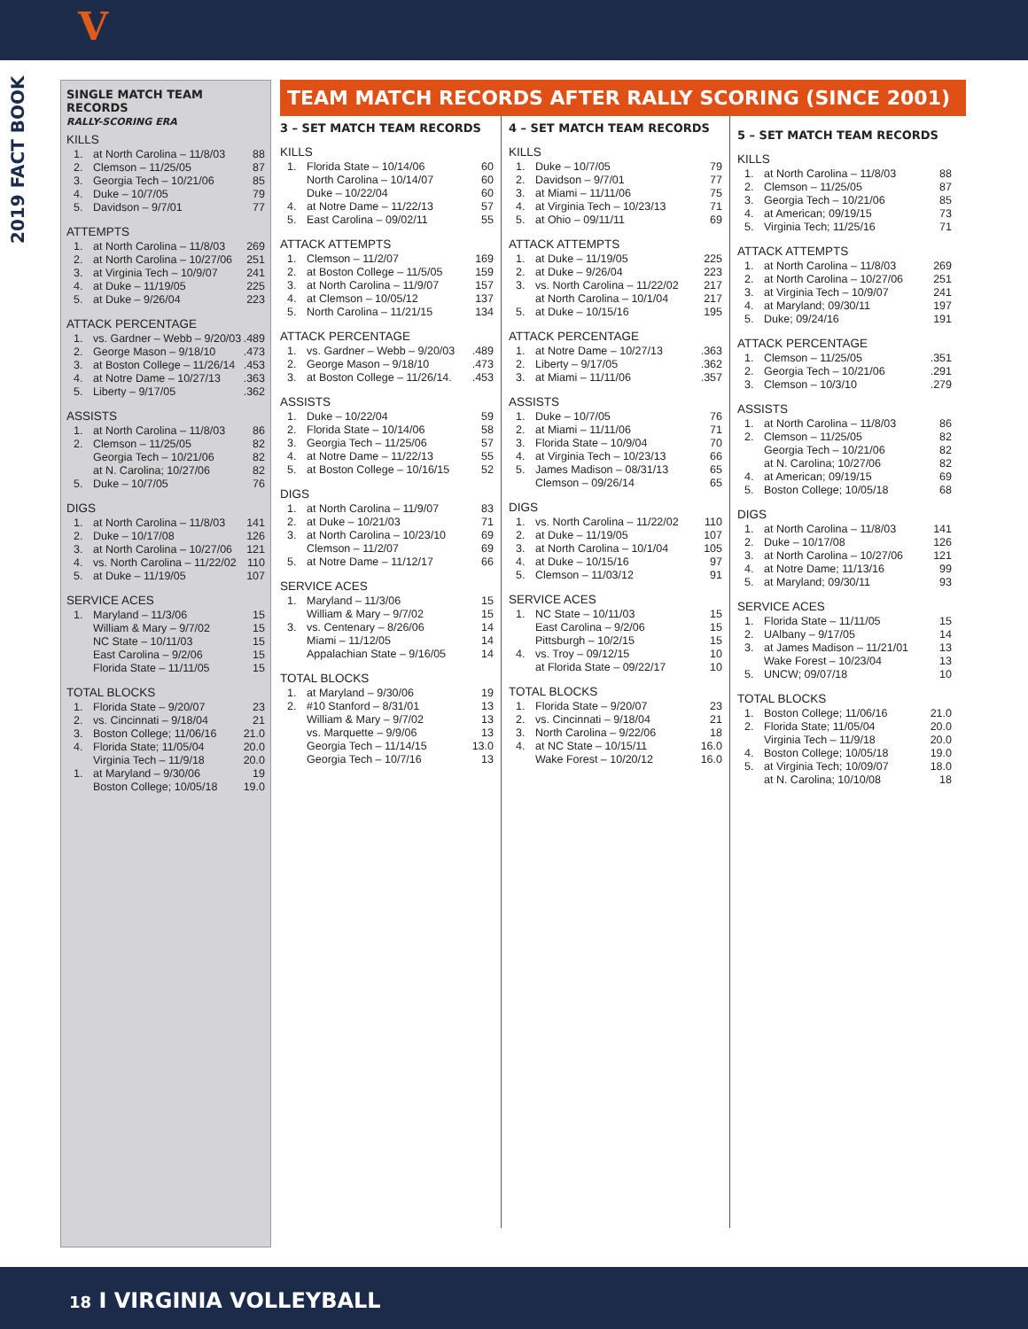V
2019 FACT BOOK
SINGLE MATCH TEAM RECORDS
RALLY-SCORING ERA
KILLS
| 1. | at North Carolina – 11/8/03 | 88 |
| 2. | Clemson – 11/25/05 | 87 |
| 3. | Georgia Tech – 10/21/06 | 85 |
| 4. | Duke – 10/7/05 | 79 |
| 5. | Davidson – 9/7/01 | 77 |
ATTEMPTS
| 1. | at North Carolina – 11/8/03 | 269 |
| 2. | at North Carolina – 10/27/06 | 251 |
| 3. | at Virginia Tech – 10/9/07 | 241 |
| 4. | at Duke – 11/19/05 | 225 |
| 5. | at Duke – 9/26/04 | 223 |
ATTACK PERCENTAGE
| 1. | vs. Gardner – Webb – 9/20/03 | .489 |
| 2. | George Mason – 9/18/10 | .473 |
| 3. | at Boston College – 11/26/14 | .453 |
| 4. | at Notre Dame – 10/27/13 | .363 |
| 5. | Liberty – 9/17/05 | .362 |
ASSISTS
| 1. | at North Carolina – 11/8/03 | 86 |
| 2. | Clemson – 11/25/05 | 82 |
| | Georgia Tech – 10/21/06 | 82 |
| | at N. Carolina; 10/27/06 | 82 |
| 5. | Duke – 10/7/05 | 76 |
DIGS
| 1. | at North Carolina – 11/8/03 | 141 |
| 2. | Duke – 10/17/08 | 126 |
| 3. | at North Carolina – 10/27/06 | 121 |
| 4. | vs. North Carolina – 11/22/02 | 110 |
| 5. | at Duke – 11/19/05 | 107 |
SERVICE ACES
| 1. | Maryland – 11/3/06 | 15 |
| | William & Mary – 9/7/02 | 15 |
| | NC State – 10/11/03 | 15 |
| | East Carolina – 9/2/06 | 15 |
| | Florida State – 11/11/05 | 15 |
TOTAL BLOCKS
| 1. | Florida State – 9/20/07 | 23 |
| 2. | vs. Cincinnati – 9/18/04 | 21 |
| 3. | Boston College; 11/06/16 | 21.0 |
| 4. | Florida State; 11/05/04 | 20.0 |
| | Virginia Tech – 11/9/18 | 20.0 |
| 1. | at Maryland – 9/30/06 | 19 |
| | Boston College; 10/05/18 | 19.0 |
TEAM MATCH RECORDS AFTER RALLY SCORING (SINCE 2001)
3 – SET MATCH TEAM RECORDS
KILLS
| 1. | Florida State – 10/14/06 | 60 |
| | North Carolina – 10/14/07 | 60 |
| | Duke – 10/22/04 | 60 |
| 4. | at Notre Dame – 11/22/13 | 57 |
| 5. | East Carolina – 09/02/11 | 55 |
ATTACK ATTEMPTS
| 1. | Clemson – 11/2/07 | 169 |
| 2. | at Boston College – 11/5/05 | 159 |
| 3. | at North Carolina – 11/9/07 | 157 |
| 4. | at Clemson – 10/05/12 | 137 |
| 5. | North Carolina – 11/21/15 | 134 |
ATTACK PERCENTAGE
| 1. | vs. Gardner – Webb – 9/20/03 | .489 |
| 2. | George Mason – 9/18/10 | .473 |
| 3. | at Boston College – 11/26/14. | .453 |
ASSISTS
| 1. | Duke – 10/22/04 | 59 |
| 2. | Florida State – 10/14/06 | 58 |
| 3. | Georgia Tech – 11/25/06 | 57 |
| 4. | at Notre Dame – 11/22/13 | 55 |
| 5. | at Boston College – 10/16/15 | 52 |
DIGS
| 1. | at North Carolina – 11/9/07 | 83 |
| 2. | at Duke – 10/21/03 | 71 |
| 3. | at North Carolina – 10/23/10 | 69 |
| | Clemson – 11/2/07 | 69 |
| 5. | at Notre Dame – 11/12/17 | 66 |
SERVICE ACES
| 1. | Maryland – 11/3/06 | 15 |
| | William & Mary – 9/7/02 | 15 |
| 3. | vs. Centenary – 8/26/06 | 14 |
| | Miami – 11/12/05 | 14 |
| | Appalachian State – 9/16/05 | 14 |
TOTAL BLOCKS
| 1. | at Maryland – 9/30/06 | 19 |
| 2. | #10 Stanford – 8/31/01 | 13 |
| | William & Mary – 9/7/02 | 13 |
| | vs. Marquette – 9/9/06 | 13 |
| | Georgia Tech – 11/14/15 | 13.0 |
| | Georgia Tech – 10/7/16 | 13 |
4 – SET MATCH TEAM RECORDS
KILLS
| 1. | Duke – 10/7/05 | 79 |
| 2. | Davidson – 9/7/01 | 77 |
| 3. | at Miami – 11/11/06 | 75 |
| 4. | at Virginia Tech – 10/23/13 | 71 |
| 5. | at Ohio – 09/11/11 | 69 |
ATTACK ATTEMPTS
| 1. | at Duke – 11/19/05 | 225 |
| 2. | at Duke – 9/26/04 | 223 |
| 3. | vs. North Carolina – 11/22/02 | 217 |
| | at North Carolina – 10/1/04 | 217 |
| 5. | at Duke – 10/15/16 | 195 |
ATTACK PERCENTAGE
| 1. | at Notre Dame – 10/27/13 | .363 |
| 2. | Liberty – 9/17/05 | .362 |
| 3. | at Miami – 11/11/06 | .357 |
ASSISTS
| 1. | Duke – 10/7/05 | 76 |
| 2. | at Miami – 11/11/06 | 71 |
| 3. | Florida State – 10/9/04 | 70 |
| 4. | at Virginia Tech – 10/23/13 | 66 |
| 5. | James Madison – 08/31/13 | 65 |
| | Clemson – 09/26/14 | 65 |
DIGS
| 1. | vs. North Carolina – 11/22/02 | 110 |
| 2. | at Duke – 11/19/05 | 107 |
| 3. | at North Carolina – 10/1/04 | 105 |
| 4. | at Duke – 10/15/16 | 97 |
| 5. | Clemson – 11/03/12 | 91 |
SERVICE ACES
| 1. | NC State – 10/11/03 | 15 |
| | East Carolina – 9/2/06 | 15 |
| | Pittsburgh – 10/2/15 | 15 |
| 4. | vs. Troy – 09/12/15 | 10 |
| | at Florida State – 09/22/17 | 10 |
TOTAL BLOCKS
| 1. | Florida State – 9/20/07 | 23 |
| 2. | vs. Cincinnati – 9/18/04 | 21 |
| 3. | North Carolina – 9/22/06 | 18 |
| 4. | at NC State – 10/15/11 | 16.0 |
| | Wake Forest – 10/20/12 | 16.0 |
5 – SET MATCH TEAM RECORDS
KILLS
| 1. | at North Carolina – 11/8/03 | 88 |
| 2. | Clemson – 11/25/05 | 87 |
| 3. | Georgia Tech – 10/21/06 | 85 |
| 4. | at American; 09/19/15 | 73 |
| 5. | Virginia Tech; 11/25/16 | 71 |
ATTACK ATTEMPTS
| 1. | at North Carolina – 11/8/03 | 269 |
| 2. | at North Carolina – 10/27/06 | 251 |
| 3. | at Virginia Tech – 10/9/07 | 241 |
| 4. | at Maryland; 09/30/11 | 197 |
| 5. | Duke; 09/24/16 | 191 |
ATTACK PERCENTAGE
| 1. | Clemson – 11/25/05 | .351 |
| 2. | Georgia Tech – 10/21/06 | .291 |
| 3. | Clemson – 10/3/10 | .279 |
ASSISTS
| 1. | at North Carolina – 11/8/03 | 86 |
| 2. | Clemson – 11/25/05 | 82 |
| | Georgia Tech – 10/21/06 | 82 |
| | at N. Carolina; 10/27/06 | 82 |
| 4. | at American; 09/19/15 | 69 |
| 5. | Boston College; 10/05/18 | 68 |
DIGS
| 1. | at North Carolina – 11/8/03 | 141 |
| 2. | Duke – 10/17/08 | 126 |
| 3. | at North Carolina – 10/27/06 | 121 |
| 4. | at Notre Dame; 11/13/16 | 99 |
| 5. | at Maryland; 09/30/11 | 93 |
SERVICE ACES
| 1. | Florida State – 11/11/05 | 15 |
| 2. | UAlbany – 9/17/05 | 14 |
| 3. | at James Madison – 11/21/01 | 13 |
| | Wake Forest – 10/23/04 | 13 |
| 5. | UNCW; 09/07/18 | 10 |
TOTAL BLOCKS
| 1. | Boston College; 11/06/16 | 21.0 |
| 2. | Florida State; 11/05/04 | 20.0 |
| | Virginia Tech – 11/9/18 | 20.0 |
| 4. | Boston College; 10/05/18 | 19.0 |
| 5. | at Virginia Tech; 10/09/07 | 18.0 |
| | at N. Carolina; 10/10/08 | 18 |
18 I VIRGINIA VOLLEYBALL